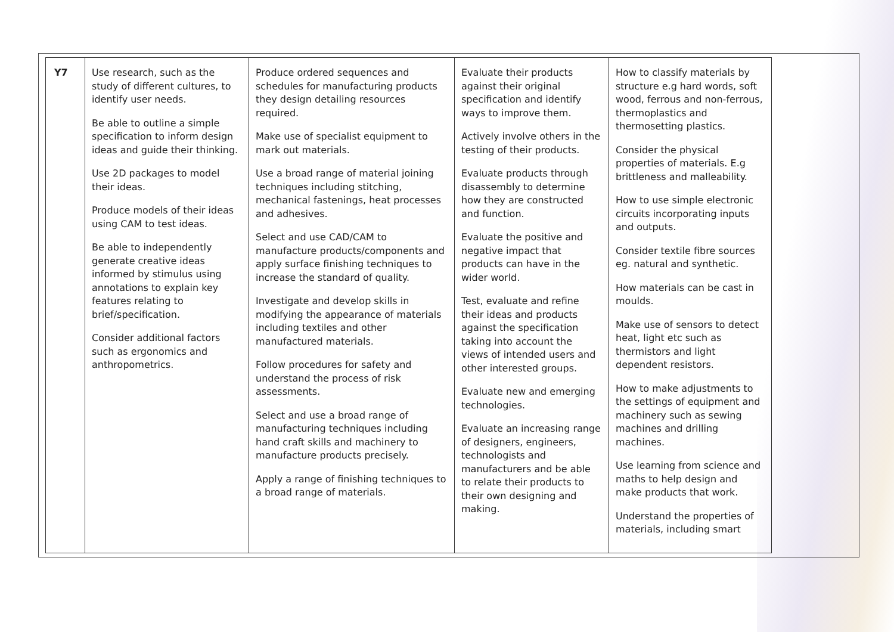| Y7 | Use research, such as the study of different cultures, to identify user needs. Be able to outline a simple specification to inform design ideas and guide their thinking. Use 2D packages to model their ideas. Produce models of their ideas using CAM to test ideas. Be able to independently generate creative ideas informed by stimulus using annotations to explain key features relating to brief/specification. Consider additional factors such as ergonomics and anthropometrics. | Produce ordered sequences and schedules for manufacturing products they design detailing resources required. Make use of specialist equipment to mark out materials. Use a broad range of material joining techniques including stitching, mechanical fastenings, heat processes and adhesives. Select and use CAD/CAM to manufacture products/components and apply surface finishing techniques to increase the standard of quality. Investigate and develop skills in modifying the appearance of materials including textiles and other manufactured materials. Follow procedures for safety and understand the process of risk assessments. Select and use a broad range of manufacturing techniques including hand craft skills and machinery to manufacture products precisely. Apply a range of finishing techniques to a broad range of materials. | Evaluate their products against their original specification and identify ways to improve them. Actively involve others in the testing of their products. Evaluate products through disassembly to determine how they are constructed and function. Evaluate the positive and negative impact that products can have in the wider world. Test, evaluate and refine their ideas and products against the specification taking into account the views of intended users and other interested groups. Evaluate new and emerging technologies. Evaluate an increasing range of designers, engineers, technologists and manufacturers and be able to relate their products to their own designing and making. | How to classify materials by structure e.g hard words, soft wood, ferrous and non-ferrous, thermoplastics and thermosetting plastics. Consider the physical properties of materials. E.g brittleness and malleability. How to use simple electronic circuits incorporating inputs and outputs. Consider textile fibre sources eg. natural and synthetic. How materials can be cast in moulds. Make use of sensors to detect heat, light etc such as thermistors and light dependent resistors. How to make adjustments to the settings of equipment and machinery such as sewing machines and drilling machines. Use learning from science and maths to help design and make products that work. Understand the properties of materials, including smart |